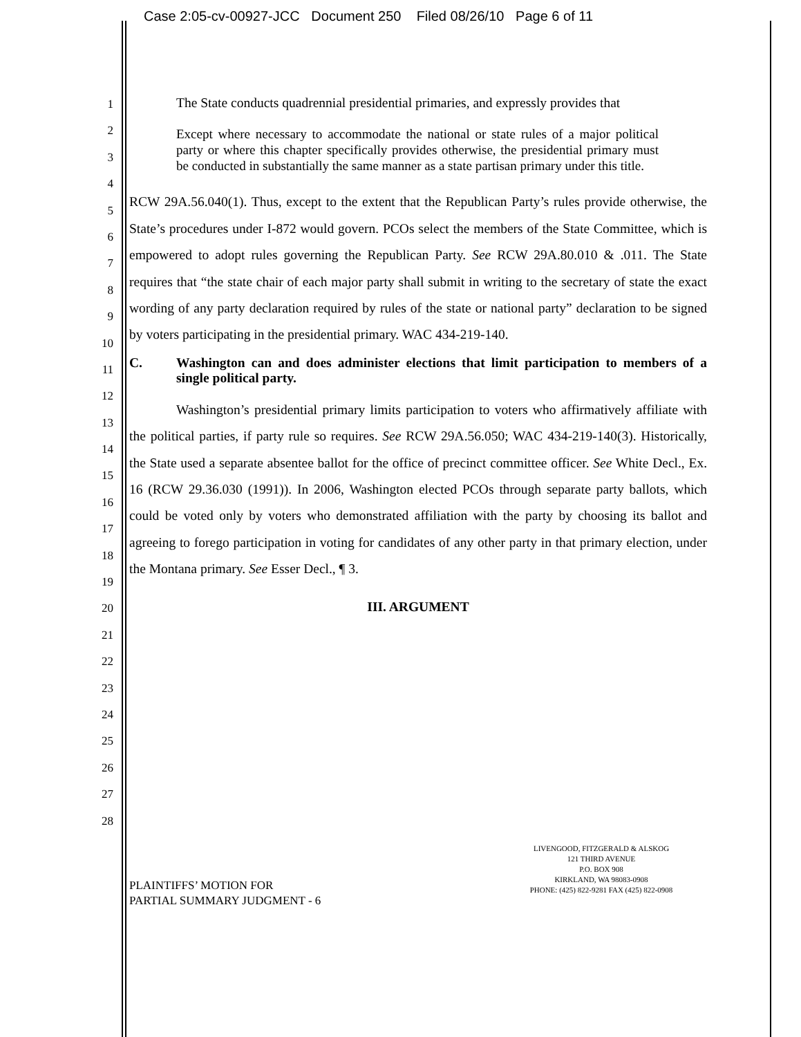Case 2:05-cv-00927-JCC Document 250 Filed 08/26/10 Page 6 of 11
1
2
3
4
5
6
7
8
9
10
11
12
13
14
15
16
17
18
19
20
21
22
23
24
25
26
27
28
The State conducts quadrennial presidential primaries, and expressly provides that
Except where necessary to accommodate the national or state rules of a major political party or where this chapter specifically provides otherwise, the presidential primary must be conducted in substantially the same manner as a state partisan primary under this title.
RCW 29A.56.040(1). Thus, except to the extent that the Republican Party’s rules provide otherwise, the State’s procedures under I-872 would govern. PCOs select the members of the State Committee, which is empowered to adopt rules governing the Republican Party. See RCW 29A.80.010 & .011. The State requires that “the state chair of each major party shall submit in writing to the secretary of state the exact wording of any party declaration required by rules of the state or national party” declaration to be signed by voters participating in the presidential primary. WAC 434-219-140.
C. Washington can and does administer elections that limit participation to members of a single political party.
Washington’s presidential primary limits participation to voters who affirmatively affiliate with the political parties, if party rule so requires. See RCW 29A.56.050; WAC 434-219-140(3). Historically, the State used a separate absentee ballot for the office of precinct committee officer. See White Decl., Ex. 16 (RCW 29.36.030 (1991)). In 2006, Washington elected PCOs through separate party ballots, which could be voted only by voters who demonstrated affiliation with the party by choosing its ballot and agreeing to forego participation in voting for candidates of any other party in that primary election, under the Montana primary. See Esser Decl., ¶ 3.
III. ARGUMENT
PLAINTIFFS’ MOTION FOR
PARTIAL SUMMARY JUDGMENT - 6
LIVENGOOD, FITZGERALD & ALSKOG
121 THIRD AVENUE
P.O. BOX 908
KIRKLAND, WA 98083-0908
PHONE: (425) 822-9281 FAX (425) 822-0908